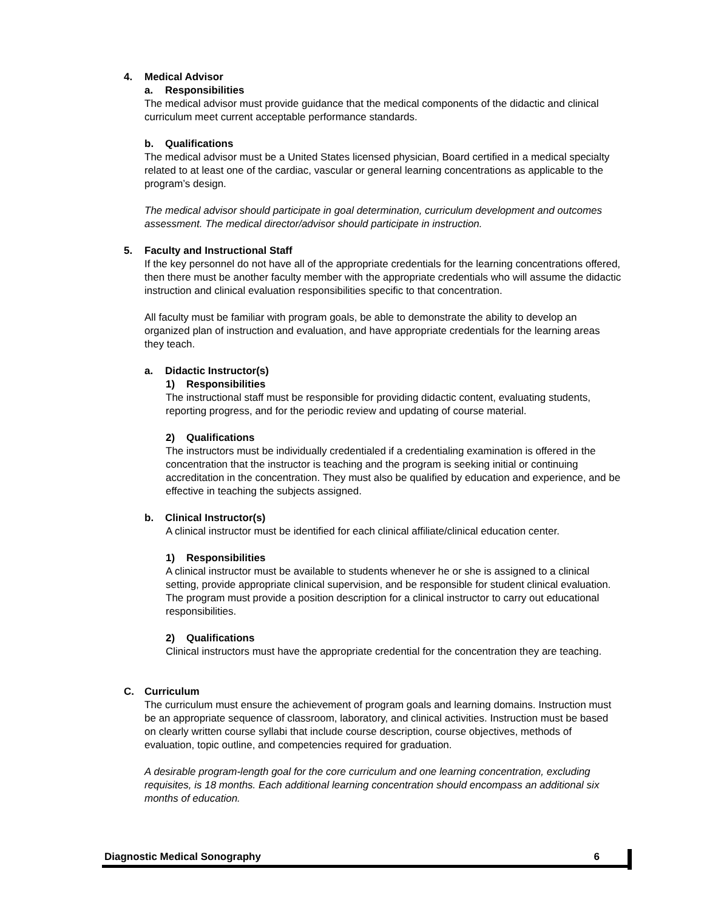4. Medical Advisor
a. Responsibilities
The medical advisor must provide guidance that the medical components of the didactic and clinical curriculum meet current acceptable performance standards.
b. Qualifications
The medical advisor must be a United States licensed physician, Board certified in a medical specialty related to at least one of the cardiac, vascular or general learning concentrations as applicable to the program’s design.
The medical advisor should participate in goal determination, curriculum development and outcomes assessment. The medical director/advisor should participate in instruction.
5. Faculty and Instructional Staff
If the key personnel do not have all of the appropriate credentials for the learning concentrations offered, then there must be another faculty member with the appropriate credentials who will assume the didactic instruction and clinical evaluation responsibilities specific to that concentration.
All faculty must be familiar with program goals, be able to demonstrate the ability to develop an organized plan of instruction and evaluation, and have appropriate credentials for the learning areas they teach.
a. Didactic Instructor(s)
1) Responsibilities
The instructional staff must be responsible for providing didactic content, evaluating students, reporting progress, and for the periodic review and updating of course material.
2) Qualifications
The instructors must be individually credentialed if a credentialing examination is offered in the concentration that the instructor is teaching and the program is seeking initial or continuing accreditation in the concentration. They must also be qualified by education and experience, and be effective in teaching the subjects assigned.
b. Clinical Instructor(s)
A clinical instructor must be identified for each clinical affiliate/clinical education center.
1) Responsibilities
A clinical instructor must be available to students whenever he or she is assigned to a clinical setting, provide appropriate clinical supervision, and be responsible for student clinical evaluation. The program must provide a position description for a clinical instructor to carry out educational responsibilities.
2) Qualifications
Clinical instructors must have the appropriate credential for the concentration they are teaching.
C. Curriculum
The curriculum must ensure the achievement of program goals and learning domains. Instruction must be an appropriate sequence of classroom, laboratory, and clinical activities. Instruction must be based on clearly written course syllabi that include course description, course objectives, methods of evaluation, topic outline, and competencies required for graduation.
A desirable program-length goal for the core curriculum and one learning concentration, excluding requisites, is 18 months. Each additional learning concentration should encompass an additional six months of education.
Diagnostic Medical Sonography 6